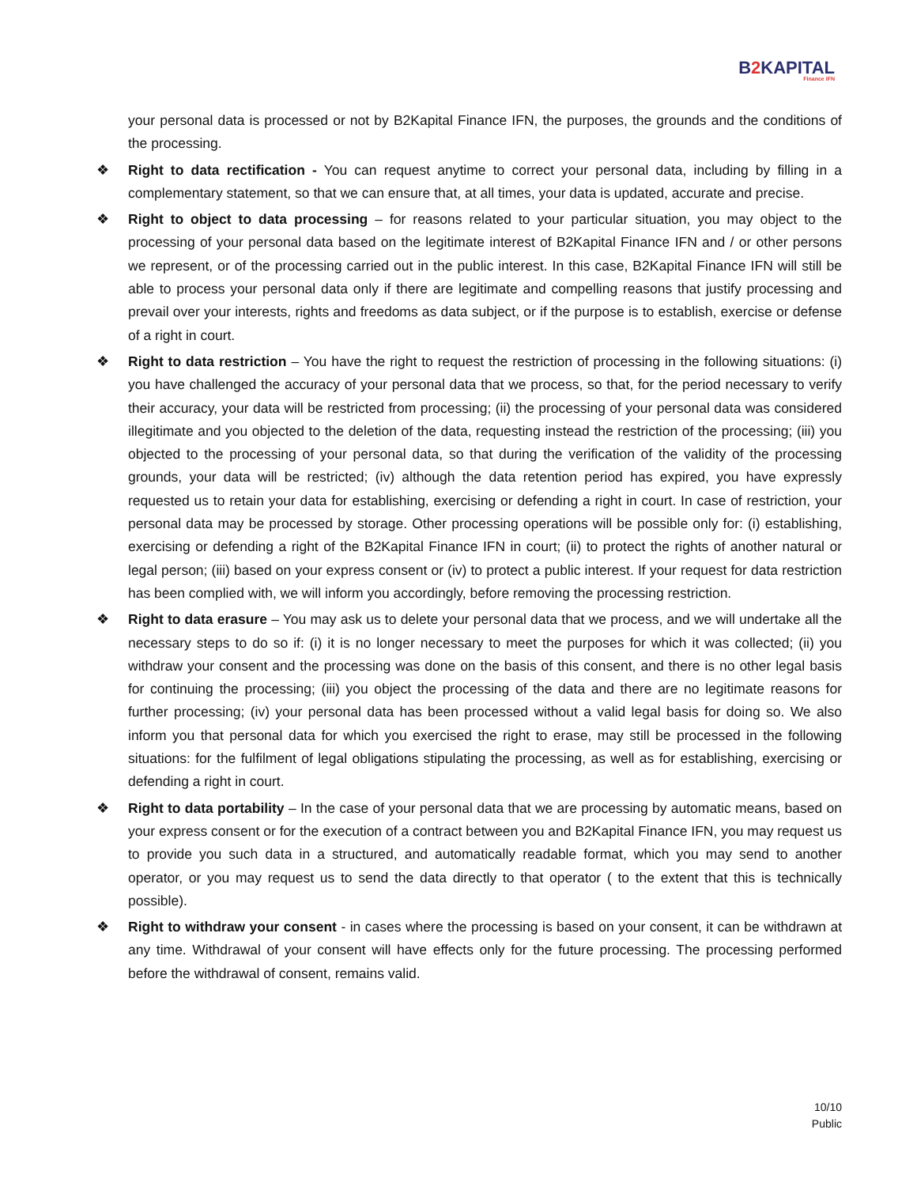B2 KAPITAL
Finance IFN
your personal data is processed or not by B2Kapital Finance IFN, the purposes, the grounds and the conditions of the processing.
❖ Right to data rectification - You can request anytime to correct your personal data, including by filling in a complementary statement, so that we can ensure that, at all times, your data is updated, accurate and precise.
❖ Right to object to data processing – for reasons related to your particular situation, you may object to the processing of your personal data based on the legitimate interest of B2Kapital Finance IFN and / or other persons we represent, or of the processing carried out in the public interest. In this case, B2Kapital Finance IFN will still be able to process your personal data only if there are legitimate and compelling reasons that justify processing and prevail over your interests, rights and freedoms as data subject, or if the purpose is to establish, exercise or defense of a right in court.
❖ Right to data restriction – You have the right to request the restriction of processing in the following situations: (i) you have challenged the accuracy of your personal data that we process, so that, for the period necessary to verify their accuracy, your data will be restricted from processing; (ii) the processing of your personal data was considered illegitimate and you objected to the deletion of the data, requesting instead the restriction of the processing; (iii) you objected to the processing of your personal data, so that during the verification of the validity of the processing grounds, your data will be restricted; (iv) although the data retention period has expired, you have expressly requested us to retain your data for establishing, exercising or defending a right in court. In case of restriction, your personal data may be processed by storage. Other processing operations will be possible only for: (i) establishing, exercising or defending a right of the B2Kapital Finance IFN in court; (ii) to protect the rights of another natural or legal person; (iii) based on your express consent or (iv) to protect a public interest. If your request for data restriction has been complied with, we will inform you accordingly, before removing the processing restriction.
❖ Right to data erasure – You may ask us to delete your personal data that we process, and we will undertake all the necessary steps to do so if: (i) it is no longer necessary to meet the purposes for which it was collected; (ii) you withdraw your consent and the processing was done on the basis of this consent, and there is no other legal basis for continuing the processing; (iii) you object the processing of the data and there are no legitimate reasons for further processing; (iv) your personal data has been processed without a valid legal basis for doing so. We also inform you that personal data for which you exercised the right to erase, may still be processed in the following situations: for the fulfilment of legal obligations stipulating the processing, as well as for establishing, exercising or defending a right in court.
❖ Right to data portability – In the case of your personal data that we are processing by automatic means, based on your express consent or for the execution of a contract between you and B2Kapital Finance IFN, you may request us to provide you such data in a structured, and automatically readable format, which you may send to another operator, or you may request us to send the data directly to that operator ( to the extent that this is technically possible).
❖ Right to withdraw your consent - in cases where the processing is based on your consent, it can be withdrawn at any time. Withdrawal of your consent will have effects only for the future processing. The processing performed before the withdrawal of consent, remains valid.
10/10
Public